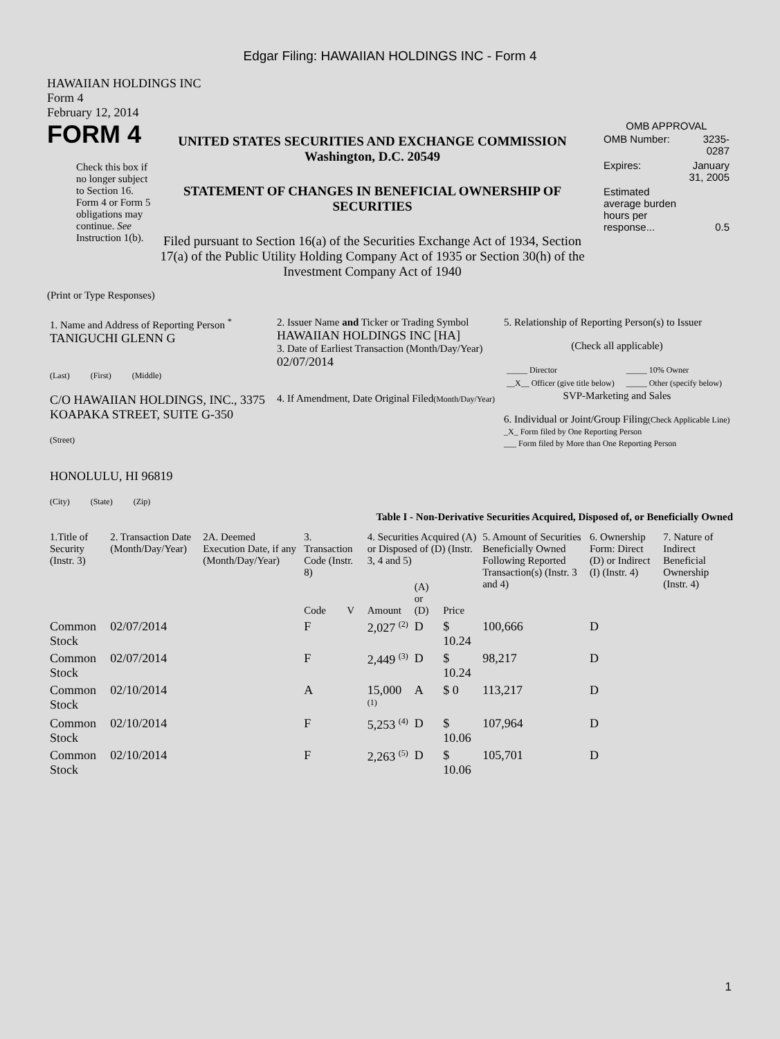Edgar Filing: HAWAIIAN HOLDINGS INC - Form 4
HAWAIIAN HOLDINGS INC
Form 4
February 12, 2014
FORM 4
Check this box if no longer subject to Section 16. Form 4 or Form 5 obligations may continue. See Instruction 1(b).
UNITED STATES SECURITIES AND EXCHANGE COMMISSION
Washington, D.C. 20549
STATEMENT OF CHANGES IN BENEFICIAL OWNERSHIP OF SECURITIES
Filed pursuant to Section 16(a) of the Securities Exchange Act of 1934, Section 17(a) of the Public Utility Holding Company Act of 1935 or Section 30(h) of the Investment Company Act of 1940
OMB APPROVAL
| OMB Number: | 3235-0287 |
| Expires: | January 31, 2005 |
| Estimated average burden hours per response... | 0.5 |
(Print or Type Responses)
| 1. Name and Address of Reporting Person <sup>*</sup> TANIGUCHI GLENN G (Last) (First) (Middle) C/O HAWAIIAN HOLDINGS, INC., 3375 KOAPAKA STREET, SUITE G-350 (Street) HONOLULU, HI 96819 (City) (State) (Zip) | 2. Issuer Name and Ticker or Trading Symbol HAWAIIAN HOLDINGS INC [HA] 3. Date of Earliest Transaction (Month/Day/Year) 02/07/2014 4. If Amendment, Date Original Filed (Month/Day/Year) | 5. Relationship of Reporting Person(s) to Issuer (Check all applicable) / _____ Director / _____ 10% Owner / / __X__ Officer (give title below) / _____ Other (specify below) / SVP-Marketing and Sales 6. Individual or Joint/Group Filing (Check Applicable Line) _X_ Form filed by One Reporting Person ___ Form filed by More than One Reporting Person |
Table I - Non-Derivative Securities Acquired, Disposed of, or Beneficially Owned
| 1.Title of Security (Instr. 3) | 2. Transaction Date (Month/Day/Year) | 2A. Deemed Execution Date, if any (Month/Day/Year) | 3. Transaction Code (Instr. 8) | | 4. Securities Acquired (A) or Disposed of (D) (Instr. 3, 4 and 5) | | | 5. Amount of Securities Beneficially Owned Following Reported Transaction(s) (Instr. 3 and 4) | 6. Ownership Form: Direct (D) or Indirect (I) (Instr. 4) | 7. Nature of Indirect Beneficial Ownership (Instr. 4) |
| --- | --- | --- | --- | --- | --- | --- | --- | --- | --- | --- |
| | | | Code | V | Amount | (A) or (D) | Price | | | |
| Common Stock | 02/07/2014 | | F | | 2,027 <sup>(2)</sup> | D | $ 10.24 | 100,666 | D | |
| Common Stock | 02/07/2014 | | F | | 2,449 <sup>(3)</sup> | D | $ 10.24 | 98,217 | D | |
| Common Stock | 02/10/2014 | | A | | 15,000 <sup>(1)</sup> | A | $ 0 | 113,217 | D | |
| Common Stock | 02/10/2014 | | F | | 5,253 <sup>(4)</sup> | D | $ 10.06 | 107,964 | D | |
| Common Stock | 02/10/2014 | | F | | 2,263 <sup>(5)</sup> | D | $ 10.06 | 105,701 | D | |
1